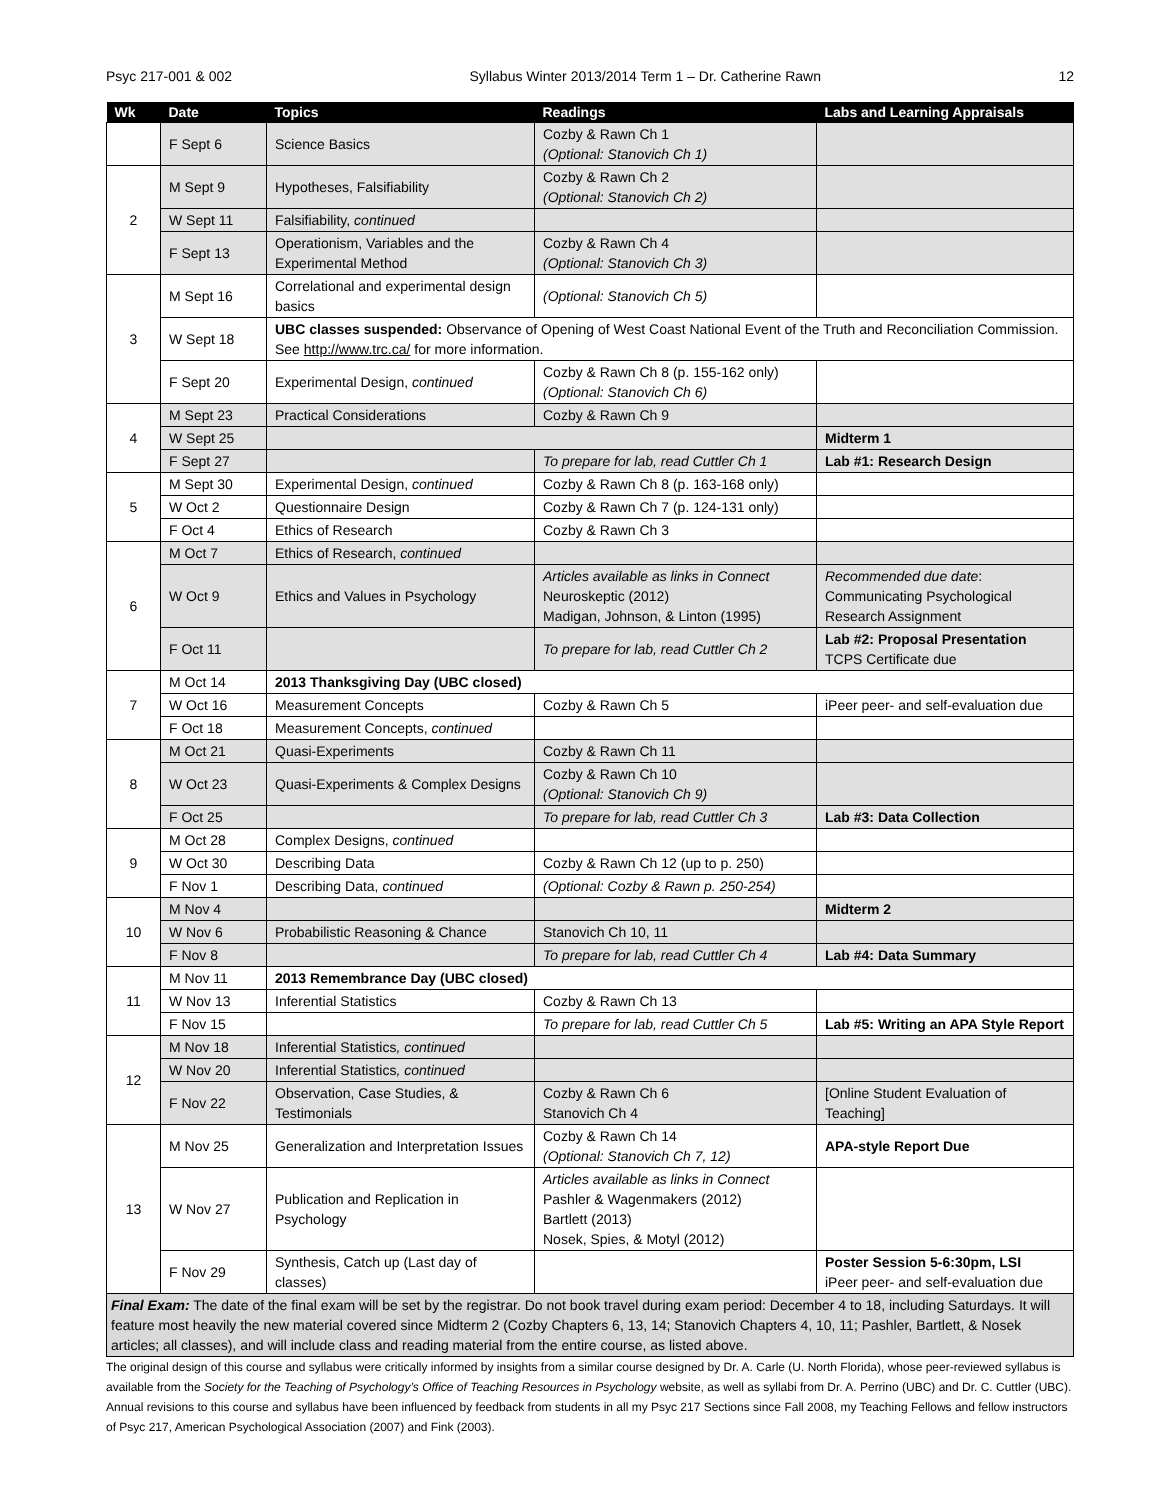Psyc 217-001 & 002 Syllabus Winter 2013/2014 Term 1 – Dr. Catherine Rawn 12
| Wk | Date | Topics | Readings | Labs and Learning Appraisals |
| --- | --- | --- | --- | --- |
| | F Sept 6 | Science Basics | Cozby & Rawn Ch 1 (Optional: Stanovich Ch 1) | |
| 2 | M Sept 9 | Hypotheses, Falsifiability | Cozby & Rawn Ch 2 (Optional: Stanovich Ch 2) | |
| | W Sept 11 | Falsifiability, continued | | |
| | F Sept 13 | Operationism, Variables and the Experimental Method | Cozby & Rawn Ch 4 (Optional: Stanovich Ch 3) | |
| 3 | M Sept 16 | Correlational and experimental design basics | (Optional: Stanovich Ch 5) | |
| | W Sept 18 | UBC classes suspended: Observance of Opening of West Coast National Event of the Truth and Reconciliation Commission. See http://www.trc.ca/ for more information. | | |
| | F Sept 20 | Experimental Design, continued | Cozby & Rawn Ch 8 (p. 155-162 only) (Optional: Stanovich Ch 6) | |
| 4 | M Sept 23 | Practical Considerations | Cozby & Rawn Ch 9 | |
| | W Sept 25 | | | Midterm 1 |
| | F Sept 27 | | To prepare for lab, read Cuttler Ch 1 | Lab #1: Research Design |
| 5 | M Sept 30 | Experimental Design, continued | Cozby & Rawn Ch 8 (p. 163-168 only) | |
| | W Oct 2 | Questionnaire Design | Cozby & Rawn Ch 7 (p. 124-131 only) | |
| | F Oct 4 | Ethics of Research | Cozby & Rawn Ch 3 | |
| 6 | M Oct 7 | Ethics of Research, continued | | |
| | W Oct 9 | Ethics and Values in Psychology | Articles available as links in Connect Neuroskeptic (2012) Madigan, Johnson, & Linton (1995) | Recommended due date : Communicating Psychological Research Assignment |
| | F Oct 11 | | To prepare for lab, read Cuttler Ch 2 | Lab #2: Proposal Presentation TCPS Certificate due |
| 7 | M Oct 14 | 2013 Thanksgiving Day (UBC closed) | | |
| | W Oct 16 | Measurement Concepts | Cozby & Rawn Ch 5 | iPeer peer- and self-evaluation due |
| | F Oct 18 | Measurement Concepts, continued | | |
| 8 | M Oct 21 | Quasi-Experiments | Cozby & Rawn Ch 11 | |
| | W Oct 23 | Quasi-Experiments & Complex Designs | Cozby & Rawn Ch 10 (Optional: Stanovich Ch 9) | |
| | F Oct 25 | | To prepare for lab, read Cuttler Ch 3 | Lab #3: Data Collection |
| 9 | M Oct 28 | Complex Designs, continued | | |
| | W Oct 30 | Describing Data | Cozby & Rawn Ch 12 (up to p. 250) | |
| | F Nov 1 | Describing Data, continued | (Optional: Cozby & Rawn p. 250-254) | |
| 10 | M Nov 4 | | | Midterm 2 |
| | W Nov 6 | Probabilistic Reasoning & Chance | Stanovich Ch 10, 11 | |
| | F Nov 8 | | To prepare for lab, read Cuttler Ch 4 | Lab #4: Data Summary |
| 11 | M Nov 11 | 2013 Remembrance Day (UBC closed) | | |
| | W Nov 13 | Inferential Statistics | Cozby & Rawn Ch 13 | |
| | F Nov 15 | | To prepare for lab, read Cuttler Ch 5 | Lab #5: Writing an APA Style Report |
| 12 | M Nov 18 | Inferential Statistics , continued | | |
| | W Nov 20 | Inferential Statistics , continued | | |
| | F Nov 22 | Observation, Case Studies, & Testimonials | Cozby & Rawn Ch 6 Stanovich Ch 4 | [Online Student Evaluation of Teaching] |
| 13 | M Nov 25 | Generalization and Interpretation Issues | Cozby & Rawn Ch 14 (Optional: Stanovich Ch 7, 12) | APA-style Report Due |
| | W Nov 27 | Publication and Replication in Psychology | Articles available as links in Connect Pashler & Wagenmakers (2012) Bartlett (2013) Nosek, Spies, & Motyl (2012) | |
| | F Nov 29 | Synthesis, Catch up (Last day of classes) | | Poster Session 5-6:30pm, LSI iPeer peer- and self-evaluation due |
| Final Exam: The date of the final exam will be set by the registrar. Do not book travel during exam period: December 4 to 18, including Saturdays. It will feature most heavily the new material covered since Midterm 2 (Cozby Chapters 6, 13, 14; Stanovich Chapters 4, 10, 11; Pashler, Bartlett, & Nosek articles; all classes), and will include class and reading material from the entire course, as listed above. | | | | |
The original design of this course and syllabus were critically informed by insights from a similar course designed by Dr. A. Carle (U. North Florida), whose peer-reviewed syllabus is available from the Society for the Teaching of Psychology’s Office of Teaching Resources in Psychology website, as well as syllabi from Dr. A. Perrino (UBC) and Dr. C. Cuttler (UBC). Annual revisions to this course and syllabus have been influenced by feedback from students in all my Psyc 217 Sections since Fall 2008, my Teaching Fellows and fellow instructors of Psyc 217, American Psychological Association (2007) and Fink (2003).